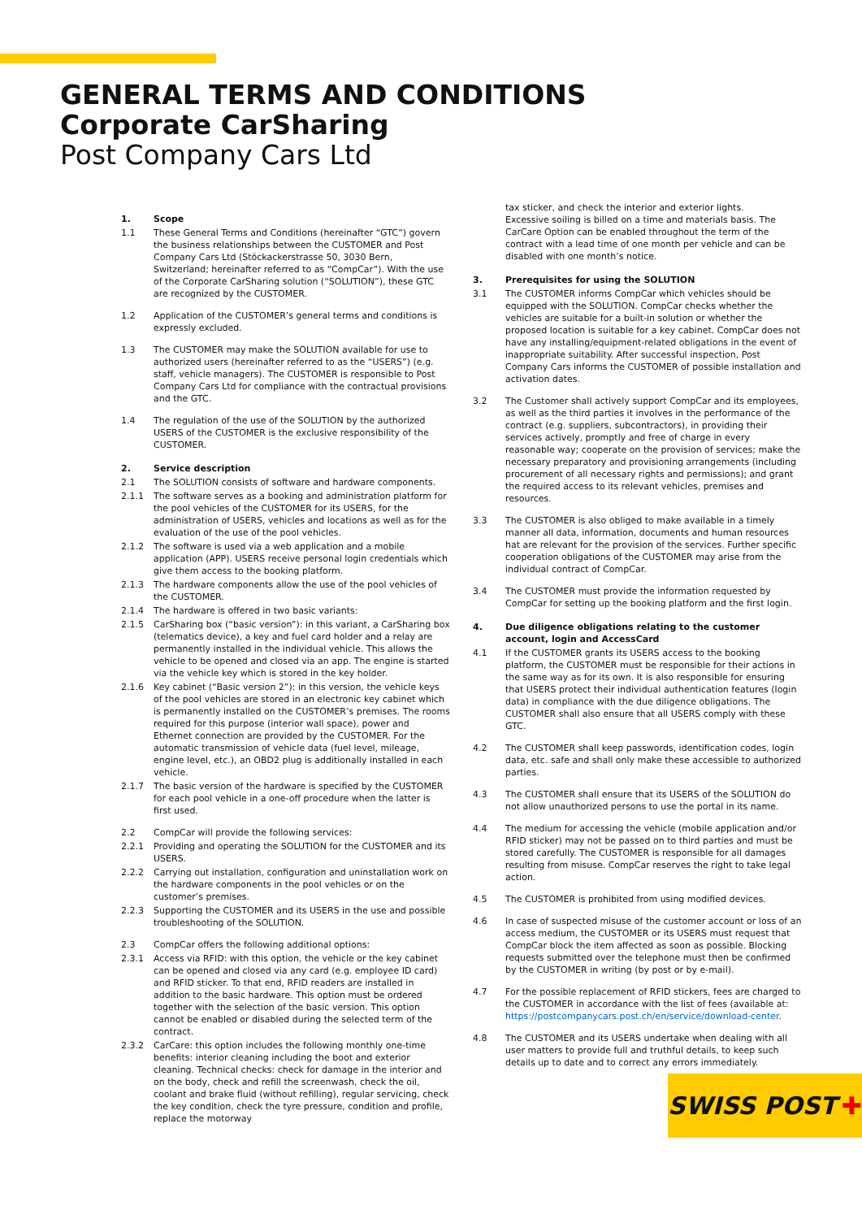GENERAL TERMS AND CONDITIONS
Corporate CarSharing
Post Company Cars Ltd
1. Scope
1.1 These General Terms and Conditions (hereinafter “GTC”) govern the business relationships between the CUSTOMER and Post Company Cars Ltd (Stöckackerstrasse 50, 3030 Bern, Switzerland; hereinafter referred to as “CompCar”). With the use of the Corporate CarSharing solution (“SOLUTION”), these GTC are recognized by the CUSTOMER.
1.2 Application of the CUSTOMER’s general terms and conditions is expressly excluded.
1.3 The CUSTOMER may make the SOLUTION available for use to authorized users (hereinafter referred to as the “USERS”) (e.g. staff, vehicle managers). The CUSTOMER is responsible to Post Company Cars Ltd for compliance with the contractual provisions and the GTC.
1.4 The regulation of the use of the SOLUTION by the authorized USERS of the CUSTOMER is the exclusive responsibility of the CUSTOMER.
2. Service description
2.1 The SOLUTION consists of software and hardware components.
2.1.1 The software serves as a booking and administration platform for the pool vehicles of the CUSTOMER for its USERS, for the administration of USERS, vehicles and locations as well as for the evaluation of the use of the pool vehicles.
2.1.2 The software is used via a web application and a mobile application (APP). USERS receive personal login credentials which give them access to the booking platform.
2.1.3 The hardware components allow the use of the pool vehicles of the CUSTOMER.
2.1.4 The hardware is offered in two basic variants:
2.1.5 CarSharing box (“basic version”): in this variant, a CarSharing box (telematics device), a key and fuel card holder and a relay are permanently installed in the individual vehicle. This allows the vehicle to be opened and closed via an app. The engine is started via the vehicle key which is stored in the key holder.
2.1.6 Key cabinet (“Basic version 2”): in this version, the vehicle keys of the pool vehicles are stored in an electronic key cabinet which is permanently installed on the CUSTOMER’s premises. The rooms required for this purpose (interior wall space), power and Ethernet connection are provided by the CUSTOMER. For the automatic transmission of vehicle data (fuel level, mileage, engine level, etc.), an OBD2 plug is additionally installed in each vehicle.
2.1.7 The basic version of the hardware is specified by the CUSTOMER for each pool vehicle in a one-off procedure when the latter is first used.
2.2 CompCar will provide the following services:
2.2.1 Providing and operating the SOLUTION for the CUSTOMER and its USERS.
2.2.2 Carrying out installation, configuration and uninstallation work on the hardware components in the pool vehicles or on the customer’s premises.
2.2.3 Supporting the CUSTOMER and its USERS in the use and possible troubleshooting of the SOLUTION.
2.3 CompCar offers the following additional options:
2.3.1 Access via RFID: with this option, the vehicle or the key cabinet can be opened and closed via any card (e.g. employee ID card) and RFID sticker. To that end, RFID readers are installed in addition to the basic hardware. This option must be ordered together with the selection of the basic version. This option cannot be enabled or disabled during the selected term of the contract.
2.3.2 CarCare: this option includes the following monthly one-time benefits: interior cleaning including the boot and exterior cleaning. Technical checks: check for damage in the interior and on the body, check and refill the screenwash, check the oil, coolant and brake fluid (without refilling), regular servicing, check the key condition, check the tyre pressure, condition and profile, replace the motorway
tax sticker, and check the interior and exterior lights.
Excessive soiling is billed on a time and materials basis. The CarCare Option can be enabled throughout the term of the contract with a lead time of one month per vehicle and can be disabled with one month’s notice.
3. Prerequisites for using the SOLUTION
3.1 The CUSTOMER informs CompCar which vehicles should be equipped with the SOLUTION. CompCar checks whether the vehicles are suitable for a built-in solution or whether the proposed location is suitable for a key cabinet. CompCar does not have any installing/equipment-related obligations in the event of inappropriate suitability. After successful inspection, Post Company Cars informs the CUSTOMER of possible installation and activation dates.
3.2 The Customer shall actively support CompCar and its employees, as well as the third parties it involves in the performance of the contract (e.g. suppliers, subcontractors), in providing their services actively, promptly and free of charge in every reasonable way; cooperate on the provision of services; make the necessary preparatory and provisioning arrangements (including procurement of all necessary rights and permissions); and grant the required access to its relevant vehicles, premises and resources.
3.3 The CUSTOMER is also obliged to make available in a timely manner all data, information, documents and human resources hat are relevant for the provision of the services. Further specific cooperation obligations of the CUSTOMER may arise from the individual contract of CompCar.
3.4 The CUSTOMER must provide the information requested by CompCar for setting up the booking platform and the first login.
4. Due diligence obligations relating to the customer account, login and AccessCard
4.1 If the CUSTOMER grants its USERS access to the booking platform, the CUSTOMER must be responsible for their actions in the same way as for its own. It is also responsible for ensuring that USERS protect their individual authentication features (login data) in compliance with the due diligence obligations. The CUSTOMER shall also ensure that all USERS comply with these GTC.
4.2 The CUSTOMER shall keep passwords, identification codes, login data, etc. safe and shall only make these accessible to authorized parties.
4.3 The CUSTOMER shall ensure that its USERS of the SOLUTION do not allow unauthorized persons to use the portal in its name.
4.4 The medium for accessing the vehicle (mobile application and/or RFID sticker) may not be passed on to third parties and must be stored carefully. The CUSTOMER is responsible for all damages resulting from misuse. CompCar reserves the right to take legal action.
4.5 The CUSTOMER is prohibited from using modified devices.
4.6 In case of suspected misuse of the customer account or loss of an access medium, the CUSTOMER or its USERS must request that CompCar block the item affected as soon as possible. Blocking requests submitted over the telephone must then be confirmed by the CUSTOMER in writing (by post or by e-mail).
4.7 For the possible replacement of RFID stickers, fees are charged to the CUSTOMER in accordance with the list of fees (available at: https://postcompanycars.post.ch/en/service/download-center.
4.8 The CUSTOMER and its USERS undertake when dealing with all user matters to provide full and truthful details, to keep such details up to date and to correct any errors immediately.
SWISS POST ✚